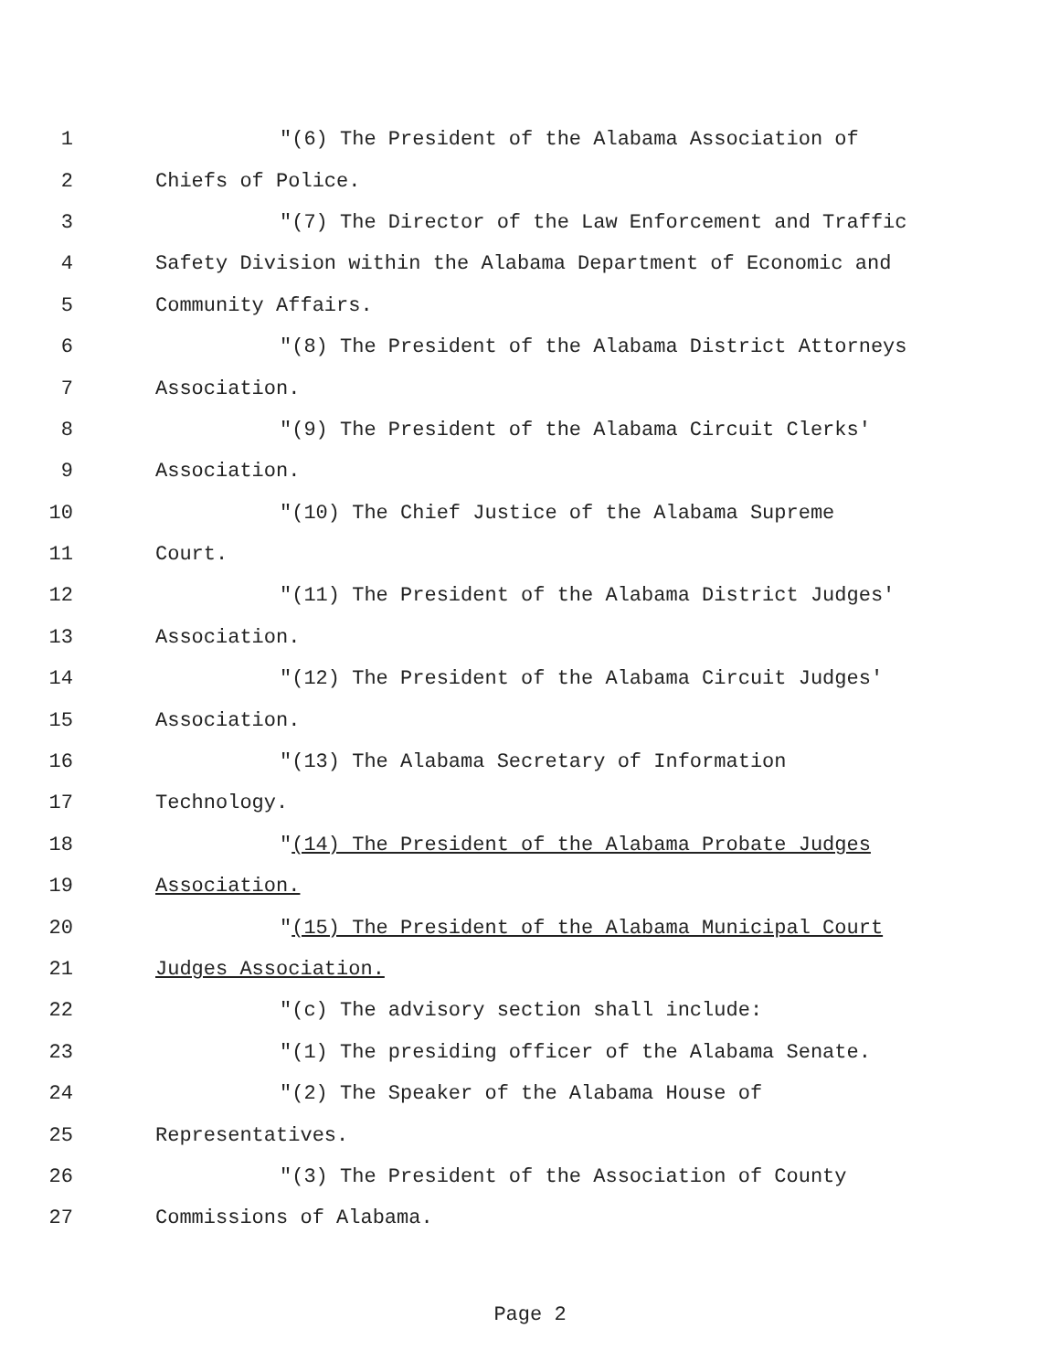1 "(6) The President of the Alabama Association of
2 Chiefs of Police.
3 "(7) The Director of the Law Enforcement and Traffic
4 Safety Division within the Alabama Department of Economic and
5 Community Affairs.
6 "(8) The President of the Alabama District Attorneys
7 Association.
8 "(9) The President of the Alabama Circuit Clerks'
9 Association.
10 "(10) The Chief Justice of the Alabama Supreme
11 Court.
12 "(11) The President of the Alabama District Judges'
13 Association.
14 "(12) The President of the Alabama Circuit Judges'
15 Association.
16 "(13) The Alabama Secretary of Information
17 Technology.
18 "(14) The President of the Alabama Probate Judges
19 Association.
20 "(15) The President of the Alabama Municipal Court
21 Judges Association.
22 "(c) The advisory section shall include:
23 "(1) The presiding officer of the Alabama Senate.
24 "(2) The Speaker of the Alabama House of
25 Representatives.
26 "(3) The President of the Association of County
27 Commissions of Alabama.
Page 2